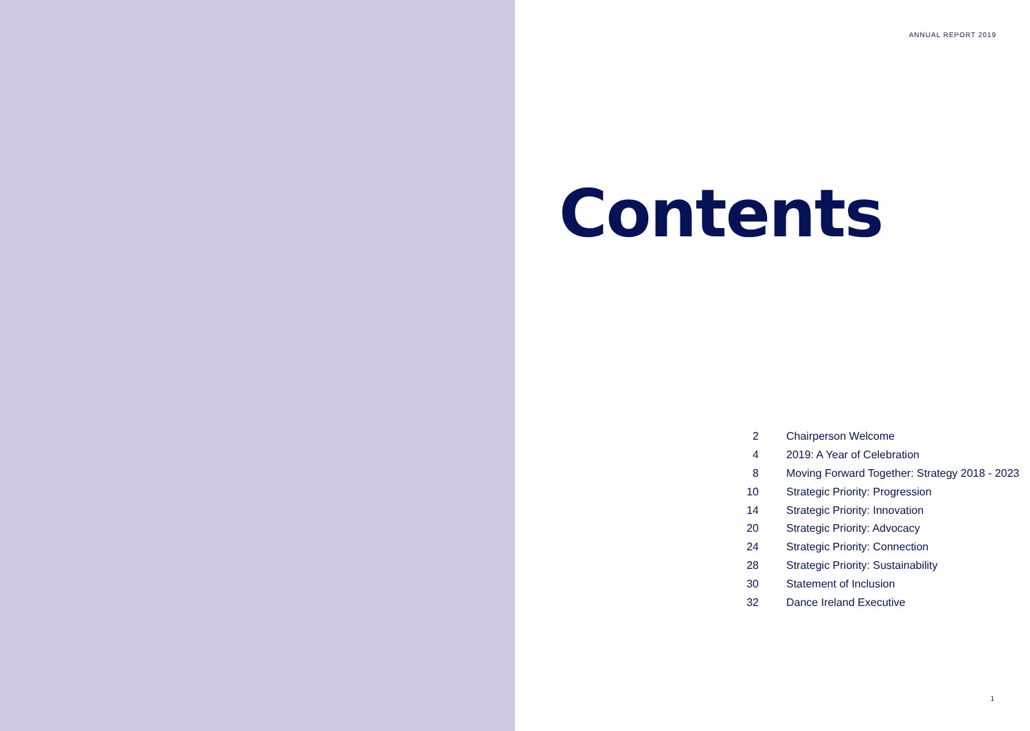ANNUAL REPORT 2019
Contents
| 2 | Chairperson Welcome |
| 4 | 2019: A Year of Celebration |
| 8 | Moving Forward Together: Strategy 2018 - 2023 |
| 10 | Strategic Priority: Progression |
| 14 | Strategic Priority: Innovation |
| 20 | Strategic Priority: Advocacy |
| 24 | Strategic Priority: Connection |
| 28 | Strategic Priority: Sustainability |
| 30 | Statement of Inclusion |
| 32 | Dance Ireland Executive |
1